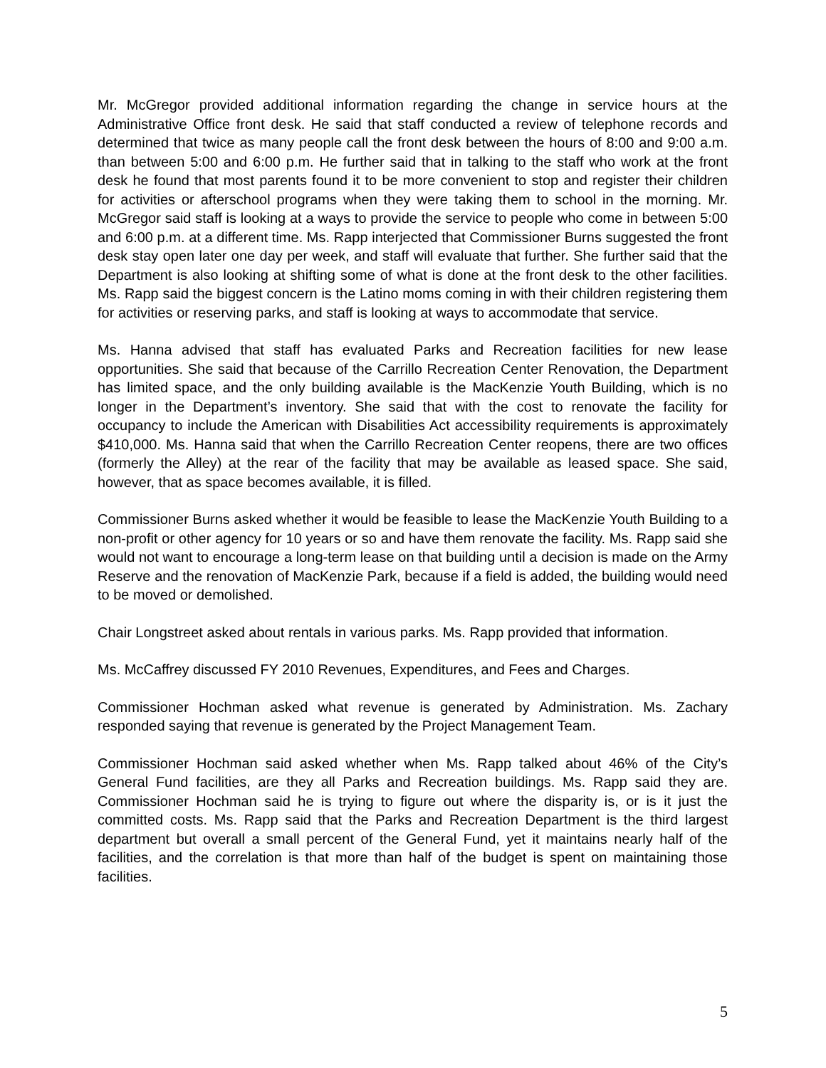Mr. McGregor provided additional information regarding the change in service hours at the Administrative Office front desk. He said that staff conducted a review of telephone records and determined that twice as many people call the front desk between the hours of 8:00 and 9:00 a.m. than between 5:00 and 6:00 p.m. He further said that in talking to the staff who work at the front desk he found that most parents found it to be more convenient to stop and register their children for activities or afterschool programs when they were taking them to school in the morning. Mr. McGregor said staff is looking at a ways to provide the service to people who come in between 5:00 and 6:00 p.m. at a different time. Ms. Rapp interjected that Commissioner Burns suggested the front desk stay open later one day per week, and staff will evaluate that further. She further said that the Department is also looking at shifting some of what is done at the front desk to the other facilities. Ms. Rapp said the biggest concern is the Latino moms coming in with their children registering them for activities or reserving parks, and staff is looking at ways to accommodate that service.
Ms. Hanna advised that staff has evaluated Parks and Recreation facilities for new lease opportunities. She said that because of the Carrillo Recreation Center Renovation, the Department has limited space, and the only building available is the MacKenzie Youth Building, which is no longer in the Department’s inventory. She said that with the cost to renovate the facility for occupancy to include the American with Disabilities Act accessibility requirements is approximately $410,000. Ms. Hanna said that when the Carrillo Recreation Center reopens, there are two offices (formerly the Alley) at the rear of the facility that may be available as leased space. She said, however, that as space becomes available, it is filled.
Commissioner Burns asked whether it would be feasible to lease the MacKenzie Youth Building to a non-profit or other agency for 10 years or so and have them renovate the facility. Ms. Rapp said she would not want to encourage a long-term lease on that building until a decision is made on the Army Reserve and the renovation of MacKenzie Park, because if a field is added, the building would need to be moved or demolished.
Chair Longstreet asked about rentals in various parks. Ms. Rapp provided that information.
Ms. McCaffrey discussed FY 2010 Revenues, Expenditures, and Fees and Charges.
Commissioner Hochman asked what revenue is generated by Administration. Ms. Zachary responded saying that revenue is generated by the Project Management Team.
Commissioner Hochman said asked whether when Ms. Rapp talked about 46% of the City’s General Fund facilities, are they all Parks and Recreation buildings. Ms. Rapp said they are. Commissioner Hochman said he is trying to figure out where the disparity is, or is it just the committed costs. Ms. Rapp said that the Parks and Recreation Department is the third largest department but overall a small percent of the General Fund, yet it maintains nearly half of the facilities, and the correlation is that more than half of the budget is spent on maintaining those facilities.
5